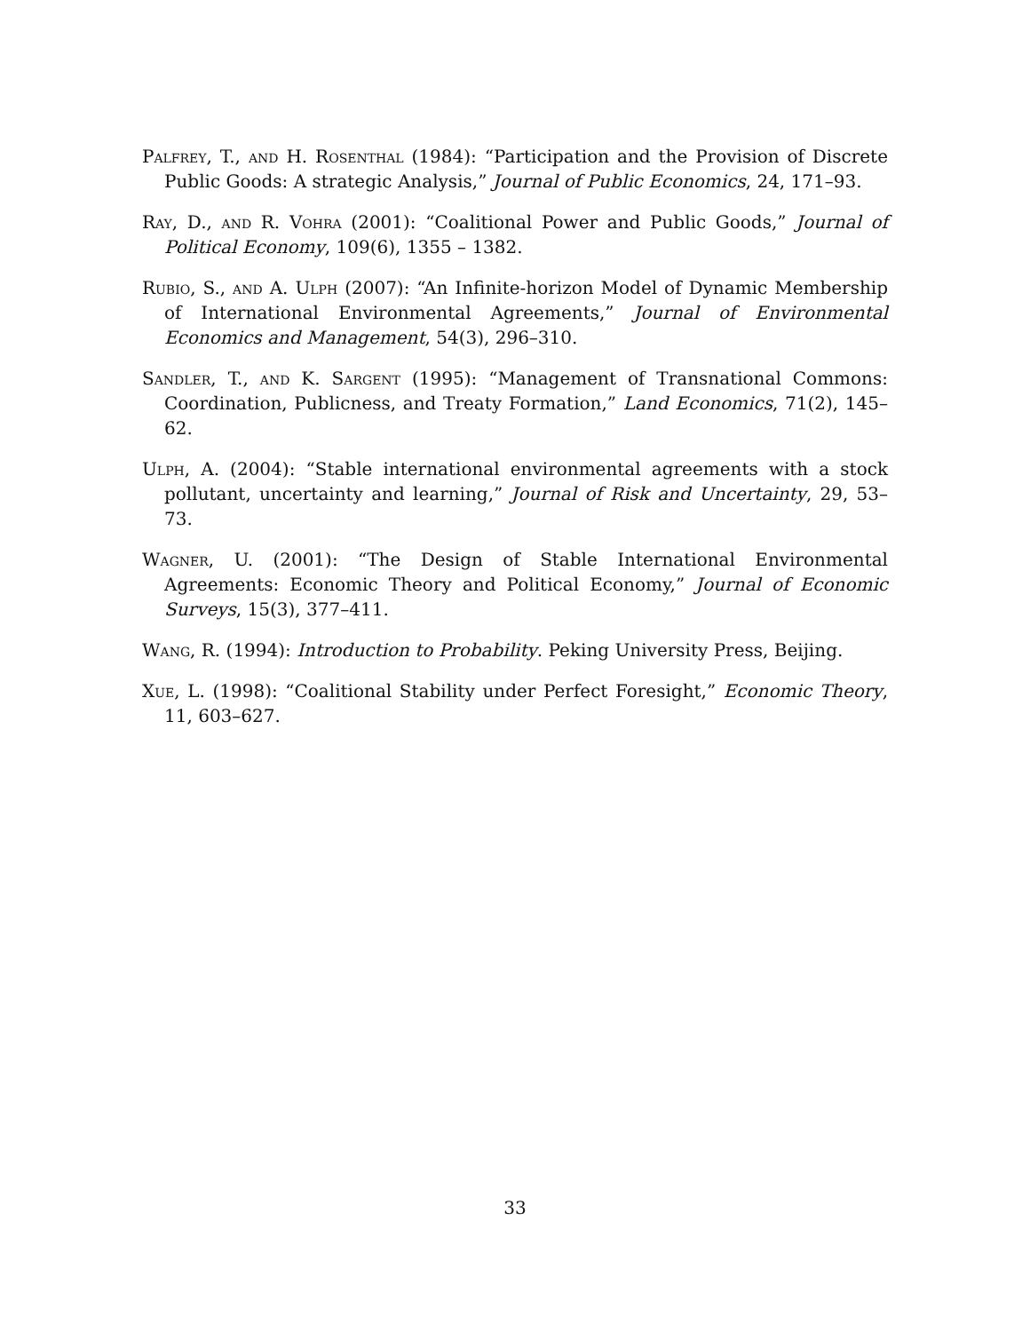Palfrey, T., and H. Rosenthal (1984): “Participation and the Provision of Discrete Public Goods: A strategic Analysis,” Journal of Public Economics, 24, 171–93.
Ray, D., and R. Vohra (2001): “Coalitional Power and Public Goods,” Journal of Political Economy, 109(6), 1355 – 1382.
Rubio, S., and A. Ulph (2007): “An Infinite-horizon Model of Dynamic Membership of International Environmental Agreements,” Journal of Environmental Economics and Management, 54(3), 296–310.
Sandler, T., and K. Sargent (1995): “Management of Transnational Commons: Coordination, Publicness, and Treaty Formation,” Land Economics, 71(2), 145–62.
Ulph, A. (2004): “Stable international environmental agreements with a stock pollutant, uncertainty and learning,” Journal of Risk and Uncertainty, 29, 53–73.
Wagner, U. (2001): “The Design of Stable International Environmental Agreements: Economic Theory and Political Economy,” Journal of Economic Surveys, 15(3), 377–411.
Wang, R. (1994): Introduction to Probability. Peking University Press, Beijing.
Xue, L. (1998): “Coalitional Stability under Perfect Foresight,” Economic Theory, 11, 603–627.
33